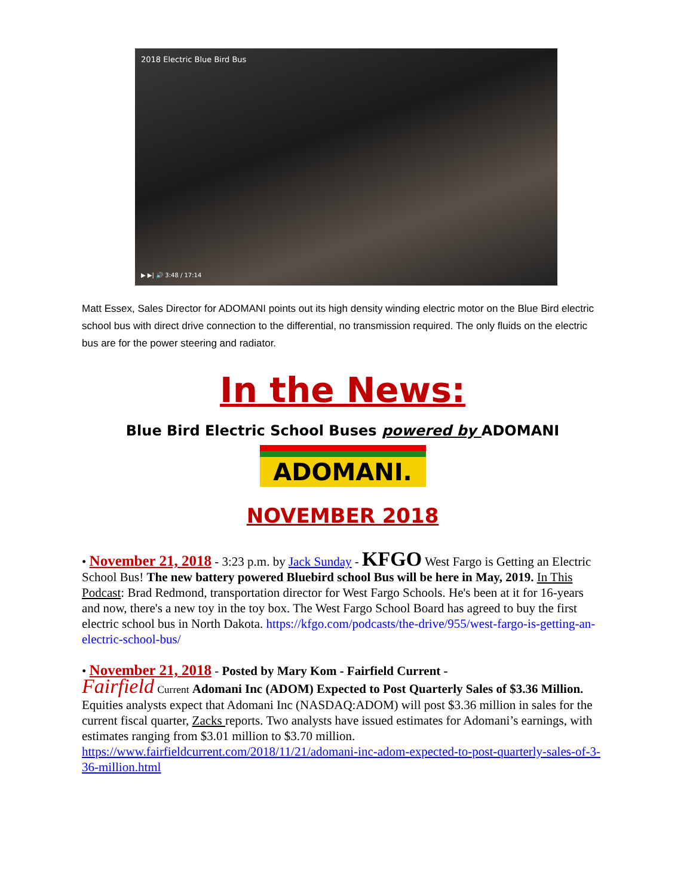2018 Electric Blue Bird Bus
▶ ▶| 🔊 3:48 / 17:14
Matt Essex, Sales Director for ADOMANI points out its high density winding electric motor on the Blue Bird electric school bus with direct drive connection to the differential, no transmission required. The only fluids on the electric bus are for the power steering and radiator.
In the News:
Blue Bird Electric School Buses powered by ADOMANI
ADOMANI.
NOVEMBER 2018
• November 21, 2018 - 3:23 p.m. by Jack Sunday - KFGO West Fargo is Getting an Electric School Bus! The new battery powered Bluebird school Bus will be here in May, 2019. In This Podcast: Brad Redmond, transportation director for West Fargo Schools. He's been at it for 16-years and now, there's a new toy in the toy box. The West Fargo School Board has agreed to buy the first electric school bus in North Dakota. https://kfgo.com/podcasts/the-drive/955/west-fargo-is-getting-an-electric-school-bus/
• November 21, 2018 - Posted by Mary Kom - Fairfield Current -
Fairfield Current Adomani Inc (ADOM) Expected to Post Quarterly Sales of $3.36 Million. Equities analysts expect that Adomani Inc (NASDAQ:ADOM) will post $3.36 million in sales for the current fiscal quarter, Zacks reports. Two analysts have issued estimates for Adomani’s earnings, with estimates ranging from $3.01 million to $3.70 million. https://www.fairfieldcurrent.com/2018/11/21/adomani-inc-adom-expected-to-post-quarterly-sales-of-3-36-million.html